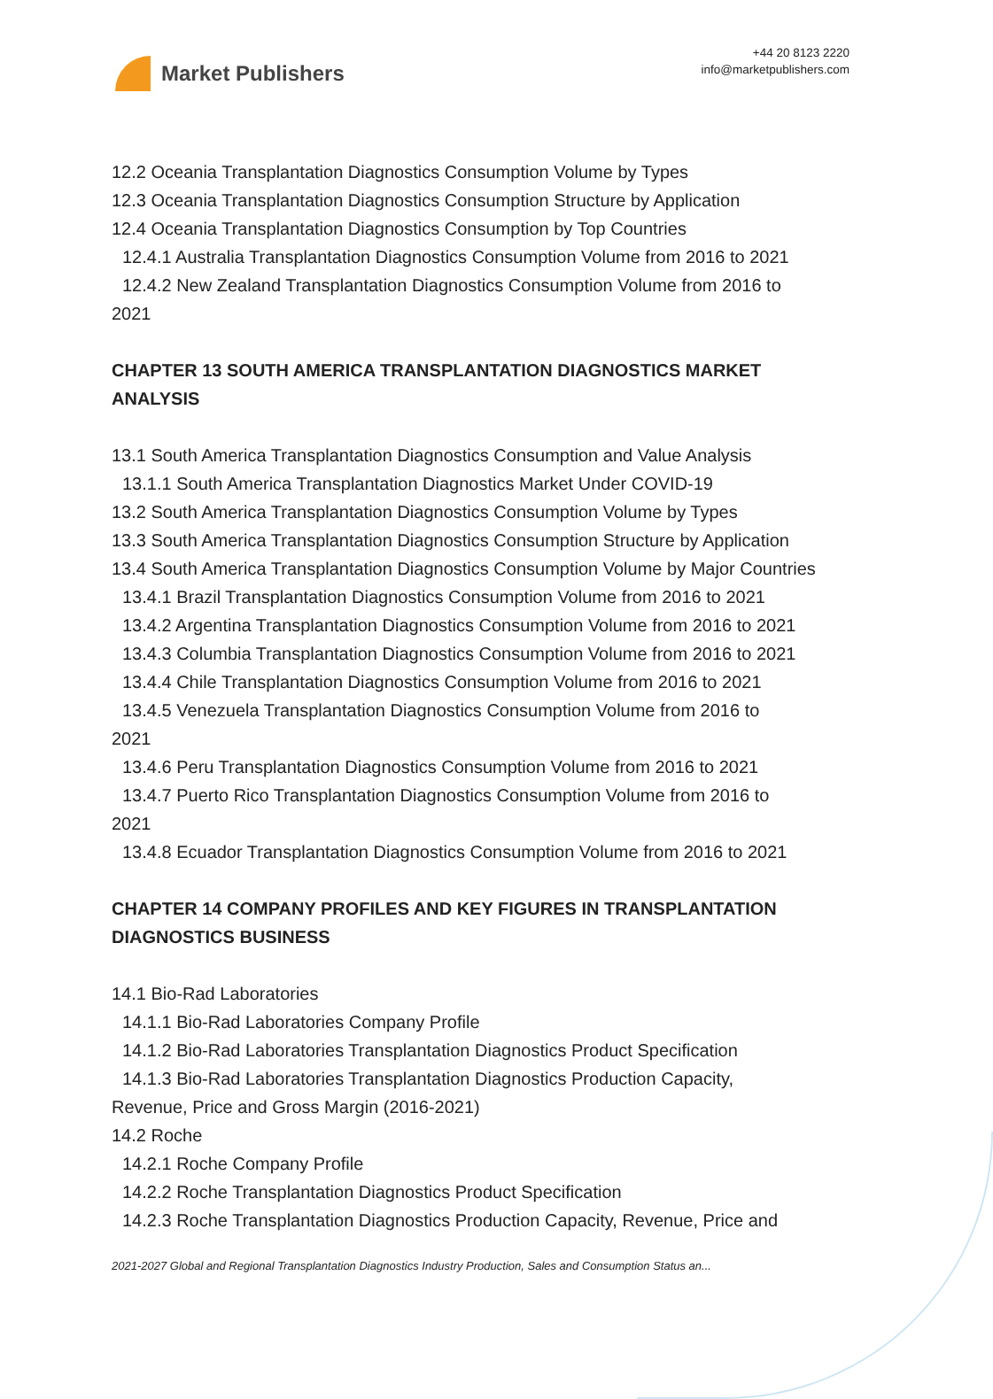Market Publishers
+44 20 8123 2220
info@marketpublishers.com
12.2 Oceania Transplantation Diagnostics Consumption Volume by Types
12.3 Oceania Transplantation Diagnostics Consumption Structure by Application
12.4 Oceania Transplantation Diagnostics Consumption by Top Countries
12.4.1 Australia Transplantation Diagnostics Consumption Volume from 2016 to 2021
12.4.2 New Zealand Transplantation Diagnostics Consumption Volume from 2016 to
2021
CHAPTER 13 SOUTH AMERICA TRANSPLANTATION DIAGNOSTICS MARKET ANALYSIS
13.1 South America Transplantation Diagnostics Consumption and Value Analysis
13.1.1 South America Transplantation Diagnostics Market Under COVID-19
13.2 South America Transplantation Diagnostics Consumption Volume by Types
13.3 South America Transplantation Diagnostics Consumption Structure by Application
13.4 South America Transplantation Diagnostics Consumption Volume by Major Countries
13.4.1 Brazil Transplantation Diagnostics Consumption Volume from 2016 to 2021
13.4.2 Argentina Transplantation Diagnostics Consumption Volume from 2016 to 2021
13.4.3 Columbia Transplantation Diagnostics Consumption Volume from 2016 to 2021
13.4.4 Chile Transplantation Diagnostics Consumption Volume from 2016 to 2021
13.4.5 Venezuela Transplantation Diagnostics Consumption Volume from 2016 to
2021
13.4.6 Peru Transplantation Diagnostics Consumption Volume from 2016 to 2021
13.4.7 Puerto Rico Transplantation Diagnostics Consumption Volume from 2016 to
2021
13.4.8 Ecuador Transplantation Diagnostics Consumption Volume from 2016 to 2021
CHAPTER 14 COMPANY PROFILES AND KEY FIGURES IN TRANSPLANTATION DIAGNOSTICS BUSINESS
14.1 Bio-Rad Laboratories
14.1.1 Bio-Rad Laboratories Company Profile
14.1.2 Bio-Rad Laboratories Transplantation Diagnostics Product Specification
14.1.3 Bio-Rad Laboratories Transplantation Diagnostics Production Capacity,
Revenue, Price and Gross Margin (2016-2021)
14.2 Roche
14.2.1 Roche Company Profile
14.2.2 Roche Transplantation Diagnostics Product Specification
14.2.3 Roche Transplantation Diagnostics Production Capacity, Revenue, Price and
2021-2027 Global and Regional Transplantation Diagnostics Industry Production, Sales and Consumption Status an...